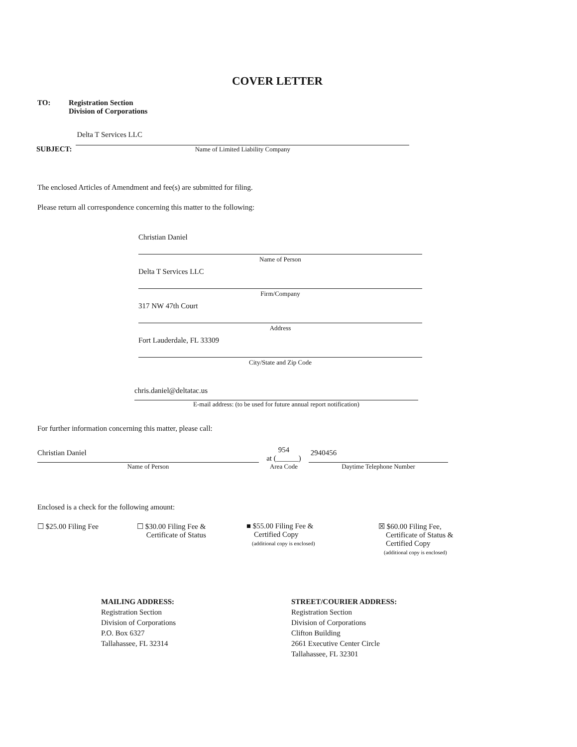COVER LETTER
TO: Registration Section
Division of Corporations
SUBJECT:
Delta T Services LLC
Name of Limited Liability Company
The enclosed Articles of Amendment and fee(s) are submitted for filing.
Please return all correspondence concerning this matter to the following:
Christian Daniel
Name of Person
Delta T Services LLC
Firm/Company
317 NW 47th Court
Address
Fort Lauderdale, FL 33309
City/State and Zip Code
chris.daniel@deltatac.us
E-mail address: (to be used for future annual report notification)
For further information concerning this matter, please call:
Christian Daniel
Name of Person
954
at (______)
Area Code
2940456
Daytime Telephone Number
Enclosed is a check for the following amount:
☐ $25.00 Filing Fee ☐ $30.00 Filing Fee &
Certificate of Status
■ $55.00 Filing Fee &
Certified Copy
(additional copy is enclosed)
☒ $60.00 Filing Fee,
Certificate of Status &
Certified Copy
(additional copy is enclosed)
MAILING ADDRESS:
Registration Section
Division of Corporations
P.O. Box 6327
Tallahassee, FL 32314
STREET/COURIER ADDRESS:
Registration Section
Division of Corporations
Clifton Building
2661 Executive Center Circle
Tallahassee, FL 32301